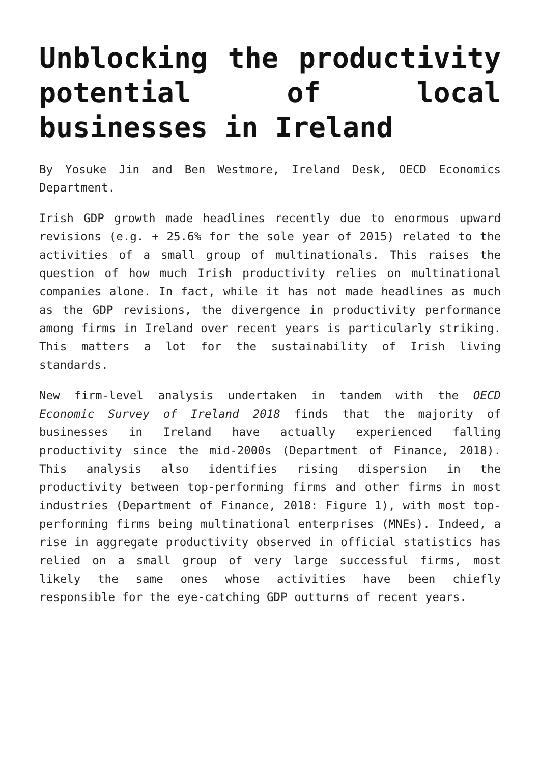Unblocking the productivity potential of local businesses in Ireland
By Yosuke Jin and Ben Westmore, Ireland Desk, OECD Economics Department.
Irish GDP growth made headlines recently due to enormous upward revisions (e.g. + 25.6% for the sole year of 2015) related to the activities of a small group of multinationals. This raises the question of how much Irish productivity relies on multinational companies alone. In fact, while it has not made headlines as much as the GDP revisions, the divergence in productivity performance among firms in Ireland over recent years is particularly striking. This matters a lot for the sustainability of Irish living standards.
New firm-level analysis undertaken in tandem with the OECD Economic Survey of Ireland 2018 finds that the majority of businesses in Ireland have actually experienced falling productivity since the mid-2000s (Department of Finance, 2018). This analysis also identifies rising dispersion in the productivity between top-performing firms and other firms in most industries (Department of Finance, 2018: Figure 1), with most top-performing firms being multinational enterprises (MNEs). Indeed, a rise in aggregate productivity observed in official statistics has relied on a small group of very large successful firms, most likely the same ones whose activities have been chiefly responsible for the eye-catching GDP outturns of recent years.